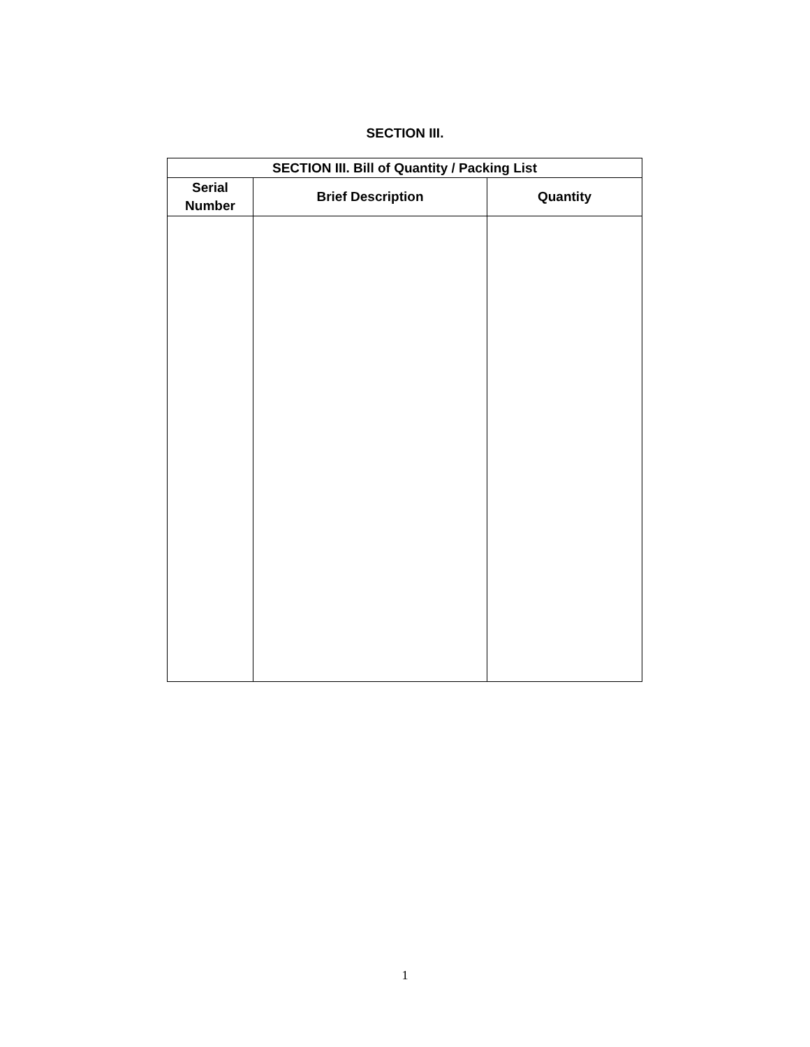SECTION III.
| SECTION III. Bill of Quantity / Packing List | | |
| --- | --- | --- |
| Serial Number | Brief Description | Quantity |
1